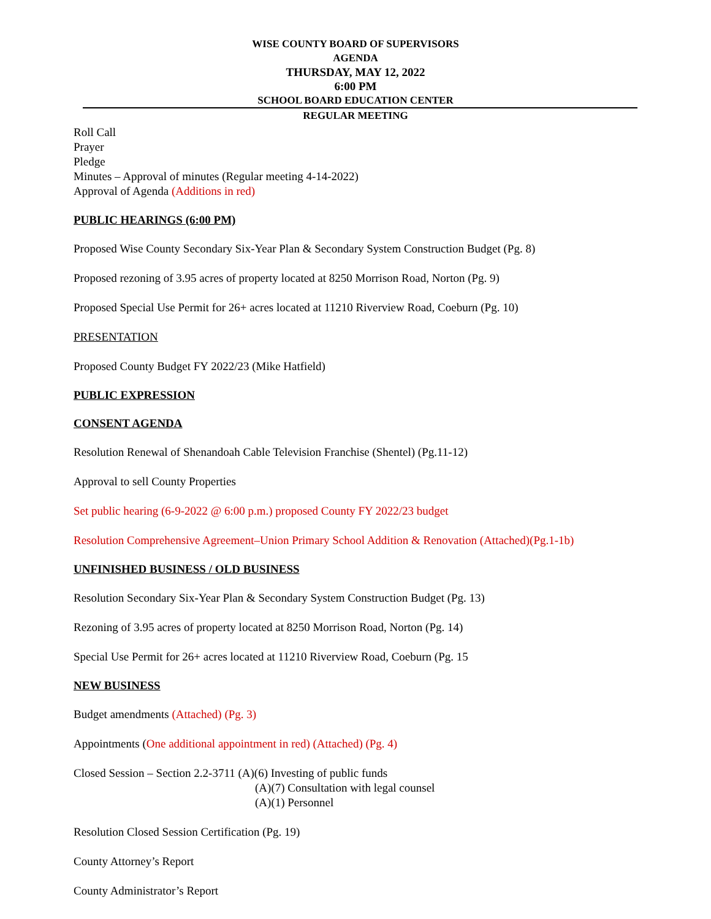WISE COUNTY BOARD OF SUPERVISORS
AGENDA
THURSDAY, MAY 12, 2022
6:00 PM
SCHOOL BOARD EDUCATION CENTER
REGULAR MEETING
Roll Call
Prayer
Pledge
Minutes – Approval of minutes (Regular meeting 4-14-2022)
Approval of Agenda (Additions in red)
PUBLIC HEARINGS (6:00 PM)
Proposed Wise County Secondary Six-Year Plan & Secondary System Construction Budget (Pg. 8)
Proposed rezoning of 3.95 acres of property located at 8250 Morrison Road, Norton (Pg. 9)
Proposed Special Use Permit for 26+ acres located at 11210 Riverview Road, Coeburn (Pg. 10)
PRESENTATION
Proposed County Budget FY 2022/23 (Mike Hatfield)
PUBLIC EXPRESSION
CONSENT AGENDA
Resolution Renewal of Shenandoah Cable Television Franchise (Shentel) (Pg.11-12)
Approval to sell County Properties
Set public hearing (6-9-2022 @ 6:00 p.m.) proposed County FY 2022/23 budget
Resolution Comprehensive Agreement–Union Primary School Addition & Renovation (Attached)(Pg.1-1b)
UNFINISHED BUSINESS / OLD BUSINESS
Resolution Secondary Six-Year Plan & Secondary System Construction Budget (Pg. 13)
Rezoning of 3.95 acres of property located at 8250 Morrison Road, Norton (Pg. 14)
Special Use Permit for 26+ acres located at 11210 Riverview Road, Coeburn (Pg. 15
NEW BUSINESS
Budget amendments (Attached) (Pg. 3)
Appointments (One additional appointment in red) (Attached) (Pg. 4)
Closed Session – Section 2.2-3711 (A)(6) Investing of public funds
(A)(7) Consultation with legal counsel
(A)(1) Personnel
Resolution Closed Session Certification (Pg. 19)
County Attorney’s Report
County Administrator’s Report